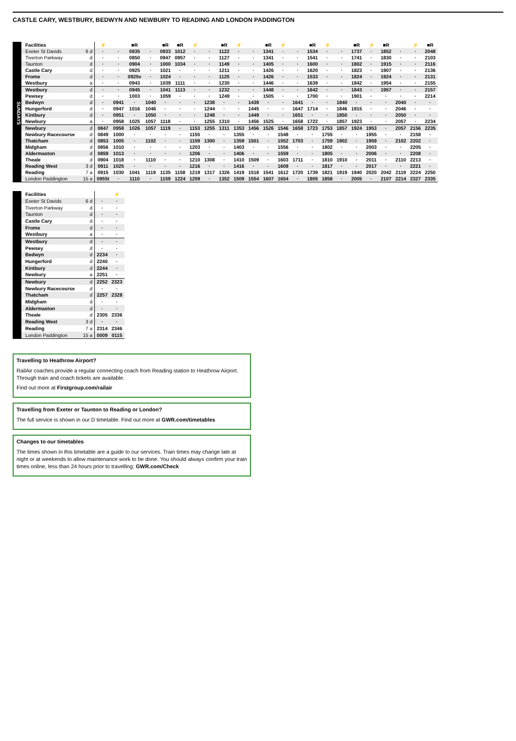CASTLE CARY, WESTBURY, BEDWYN AND NEWBURY TO READING AND LONDON PADDINGTON
SUNDAYS
| Facilities | | ⚡ | | ■R | | ■R | ■R | ⚡ | | ■R | ⚡ | | ■R | ⚡ | | ■R | ⚡ | | ■R | ⚡ | ■R | | ⚡ | ■R |
| Exeter St Davids | 6 d | · | · | 0835 | · | 0933 | 1012 | · | · | 1122 | · | · | 1341 | · | · | 1534 | · | · | 1737 | · | 1852 | · | · | 2048 |
| Tiverton Parkway | d | · | · | 0850 | · | 0947 | 0957 | · | · | 1127 | · | · | 1341 | · | · | 1541 | · | · | 1741 | · | 1830 | · | · | 2103 |
| Taunton | d | · | · | 0904 | · | 1000 | 1034 | · | · | 1149 | · | · | 1405 | · | · | 1600 | · | · | 1802 | · | 1915 | · | · | 2116 |
| Castle Cary | d | · | · | 0925 | · | 1021 | · | · | · | 1211 | · | · | 1426 | · | · | 1620 | · | · | 1823 | · | 1907 | · | · | 2136 |
| Frome | d | · | · | 0925v | · | 1024 | · | · | · | 1125 | · | · | 1426 | · | · | 1533 | · | · | 1824 | · | 1924 | · | · | 2131 |
| Westbury | a | · | · | 0943 | · | 1039 | 1111 | · | · | 1230 | · | · | 1446 | · | · | 1639 | · | · | 1842 | · | 1954 | · | · | 2155 |
| Westbury | d | · | · | 0945 | · | 1041 | 1113 | · | · | 1232 | · | · | 1448 | · | · | 1642 | · | · | 1843 | · | 1957 | · | · | 2157 |
| Pewsey | d | · | · | 1003 | · | 1059 | · | · | · | 1249 | · | · | 1505 | · | · | 1700 | · | · | 1901 | · | · | · | · | 2214 |
| Bedwyn | d | · | 0941 | · | 1040 | · | · | · | 1238 | · | · | 1439 | · | · | 1641 | · | · | 1840 | · | · | · | 2040 | · | · |
| Hungerford | d | · | 0947 | 1016 | 1046 | · | · | · | 1244 | · | · | 1445 | · | · | 1647 | 1714 | · | 1846 | 1915 | · | · | 2046 | · | · |
| Kintbury | d | · | 0951 | · | 1050 | · | · | · | 1248 | · | · | 1449 | · | · | 1651 | · | · | 1850 | · | · | · | 2050 | · | · |
| Newbury | a | · | 0958 | 1025 | 1057 | 1118 | · | · | 1255 | 1310 | · | 1456 | 1525 | · | 1658 | 1722 | · | 1857 | 1923 | · | · | 2057 | · | 2234 |
| Newbury | d | 0847 | 0958 | 1026 | 1057 | 1119 | · | 1153 | 1255 | 1311 | 1353 | 1456 | 1526 | 1546 | 1658 | 1723 | 1753 | 1857 | 1924 | 1953 | · | 2057 | 2156 | 2235 |
| Newbury Racecourse | d | 0849 | 1000 | · | · | · | · | 1155 | · | · | 1355 | · | · | 1548 | · | · | 1755 | · | · | 1955 | · | · | 2158 | · |
| Thatcham | d | 0853 | 1005 | · | 1102 | · | · | 1159 | 1300 | · | 1359 | 1501 | · | 1552 | 1703 | · | 1759 | 1902 | · | 1959 | · | 2102 | 2202 | · |
| Midgham | d | 0856 | 1010 | · | · | · | · | 1203 | · | · | 1403 | · | · | 1556 | · | · | 1802 | · | · | 2003 | · | · | 2205 | · |
| Aldermaston | d | 0859 | 1013 | · | · | · | · | 1206 | · | · | 1406 | · | · | 1559 | · | · | 1805 | · | · | 2006 | · | · | 2208 | · |
| Theale | d | 0904 | 1018 | · | 1110 | · | · | 1210 | 1308 | · | 1410 | 1509 | · | 1603 | 1711 | · | 1810 | 1910 | · | 2011 | · | 2110 | 2213 | · |
| Reading West | 3 d | 0911 | 1025 | · | · | · | · | 1216 | · | · | 1416 | · | · | 1609 | · | · | 1817 | · | · | 2017 | · | · | 2221 | · |
| Reading | 7 a | 0915 | 1030 | 1041 | 1119 | 1135 | 1158 | 1219 | 1317 | 1326 | 1419 | 1518 | 1541 | 1612 | 1720 | 1739 | 1821 | 1919 | 1940 | 2020 | 2042 | 2119 | 2224 | 2250 |
| London Paddington | 15 a | 0955t | · | 1110 | · | 1159 | 1224 | 1259 | · | 1352 | 1509 | 1554 | 1607 | 1654 | · | 1805 | 1858 | · | 2005 | · | 2107 | 2214 | 2327 | 2335 |
| Facilities | | | ⚡ |
| Exeter St Davids | 6 d | · | · |
| Tiverton Parkway | d | · | · |
| Taunton | d | · | · |
| Castle Cary | d | · | · |
| Frome | d | · | · |
| Westbury | a | · | · |
| Westbury | d | · | · |
| Pewsey | d | · | · |
| Bedwyn | d | 2234 | · |
| Hungerford | d | 2240 | · |
| Kintbury | d | 2244 | · |
| Newbury | a | 2251 | · |
| Newbury | d | 2252 | 2323 |
| Newbury Racecourse | d | · | · |
| Thatcham | d | 2257 | 2328 |
| Midgham | d | · | · |
| Aldermaston | d | · | · |
| Theale | d | 2305 | 2336 |
| Reading West | 3 d | · | · |
| Reading | 7 a | 2314 | 2346 |
| London Paddington | 15 a | 0009 | 0115 |
Travelling to Heathrow Airport?
RailAir coaches provide a regular connecting coach from Reading station to Heathrow Airport. Through train and coach tickets are available.
Find out more at Firstgroup.com/railair
Travelling from Exeter or Taunton to Reading or London?
The full service is shown in our D timetable. Find out more at GWR.com/timetables
Changes to our timetables
The times shown in this timetable are a guide to our services. Train times may change late at night or at weekends to allow maintenance work to be done. You should always confirm your train times online, less than 24 hours prior to travelling: GWR.com/Check